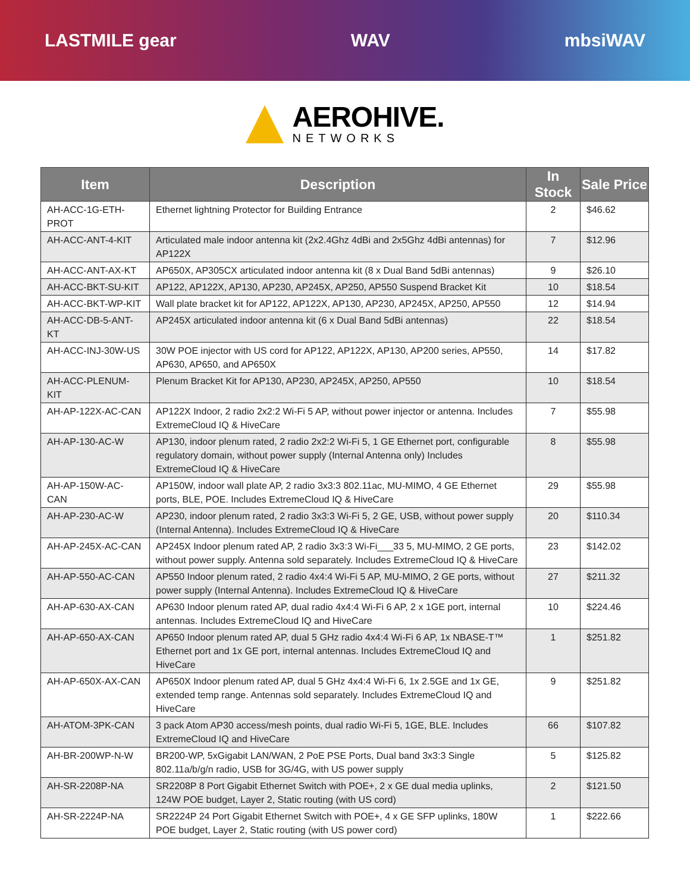LASTMILE gear WAV mbsiWAV
AEROHIVE.
NETWORKS
| Item | Description | In Stock | Sale Price |
| --- | --- | --- | --- |
| AH-ACC-1G-ETH-PROT | Ethernet lightning Protector for Building Entrance | 2 | $46.62 |
| AH-ACC-ANT-4-KIT | Articulated male indoor antenna kit (2x2.4Ghz 4dBi and 2x5Ghz 4dBi antennas) for AP122X | 7 | $12.96 |
| AH-ACC-ANT-AX-KT | AP650X, AP305CX articulated indoor antenna kit (8 x Dual Band 5dBi antennas) | 9 | $26.10 |
| AH-ACC-BKT-SU-KIT | AP122, AP122X, AP130, AP230, AP245X, AP250, AP550 Suspend Bracket Kit | 10 | $18.54 |
| AH-ACC-BKT-WP-KIT | Wall plate bracket kit for AP122, AP122X, AP130, AP230, AP245X, AP250, AP550 | 12 | $14.94 |
| AH-ACC-DB-5-ANT-KT | AP245X articulated indoor antenna kit (6 x Dual Band 5dBi antennas) | 22 | $18.54 |
| AH-ACC-INJ-30W-US | 30W POE injector with US cord for AP122, AP122X, AP130, AP200 series, AP550, AP630, AP650, and AP650X | 14 | $17.82 |
| AH-ACC-PLENUM-KIT | Plenum Bracket Kit for AP130, AP230, AP245X, AP250, AP550 | 10 | $18.54 |
| AH-AP-122X-AC-CAN | AP122X Indoor, 2 radio 2x2:2 Wi-Fi 5 AP, without power injector or antenna. Includes ExtremeCloud IQ & HiveCare | 7 | $55.98 |
| AH-AP-130-AC-W | AP130, indoor plenum rated, 2 radio 2x2:2 Wi-Fi 5, 1 GE Ethernet port, configurable regulatory domain, without power supply (Internal Antenna only) Includes ExtremeCloud IQ & HiveCare | 8 | $55.98 |
| AH-AP-150W-AC-CAN | AP150W, indoor wall plate AP, 2 radio 3x3:3 802.11ac, MU-MIMO, 4 GE Ethernet ports, BLE, POE. Includes ExtremeCloud IQ & HiveCare | 29 | $55.98 |
| AH-AP-230-AC-W | AP230, indoor plenum rated, 2 radio 3x3:3 Wi-Fi 5, 2 GE, USB, without power supply (Internal Antenna). Includes ExtremeCloud IQ & HiveCare | 20 | $110.34 |
| AH-AP-245X-AC-CAN | AP245X Indoor plenum rated AP, 2 radio 3x3:3 Wi-Fi___33 5, MU-MIMO, 2 GE ports, without power supply. Antenna sold separately. Includes ExtremeCloud IQ & HiveCare | 23 | $142.02 |
| AH-AP-550-AC-CAN | AP550 Indoor plenum rated, 2 radio 4x4:4 Wi-Fi 5 AP, MU-MIMO, 2 GE ports, without power supply (Internal Antenna). Includes ExtremeCloud IQ & HiveCare | 27 | $211.32 |
| AH-AP-630-AX-CAN | AP630 Indoor plenum rated AP, dual radio 4x4:4 Wi-Fi 6 AP, 2 x 1GE port, internal antennas. Includes ExtremeCloud IQ and HiveCare | 10 | $224.46 |
| AH-AP-650-AX-CAN | AP650 Indoor plenum rated AP, dual 5 GHz radio 4x4:4 Wi-Fi 6 AP, 1x NBASE-T™ Ethernet port and 1x GE port, internal antennas. Includes ExtremeCloud IQ and HiveCare | 1 | $251.82 |
| AH-AP-650X-AX-CAN | AP650X Indoor plenum rated AP, dual 5 GHz 4x4:4 Wi-Fi 6, 1x 2.5GE and 1x GE, extended temp range. Antennas sold separately. Includes ExtremeCloud IQ and HiveCare | 9 | $251.82 |
| AH-ATOM-3PK-CAN | 3 pack Atom AP30 access/mesh points, dual radio Wi-Fi 5, 1GE, BLE. Includes ExtremeCloud IQ and HiveCare | 66 | $107.82 |
| AH-BR-200WP-N-W | BR200-WP, 5xGigabit LAN/WAN, 2 PoE PSE Ports, Dual band 3x3:3 Single 802.11a/b/g/n radio, USB for 3G/4G, with US power supply | 5 | $125.82 |
| AH-SR-2208P-NA | SR2208P 8 Port Gigabit Ethernet Switch with POE+, 2 x GE dual media uplinks, 124W POE budget, Layer 2, Static routing (with US cord) | 2 | $121.50 |
| AH-SR-2224P-NA | SR2224P 24 Port Gigabit Ethernet Switch with POE+, 4 x GE SFP uplinks, 180W POE budget, Layer 2, Static routing (with US power cord) | 1 | $222.66 |